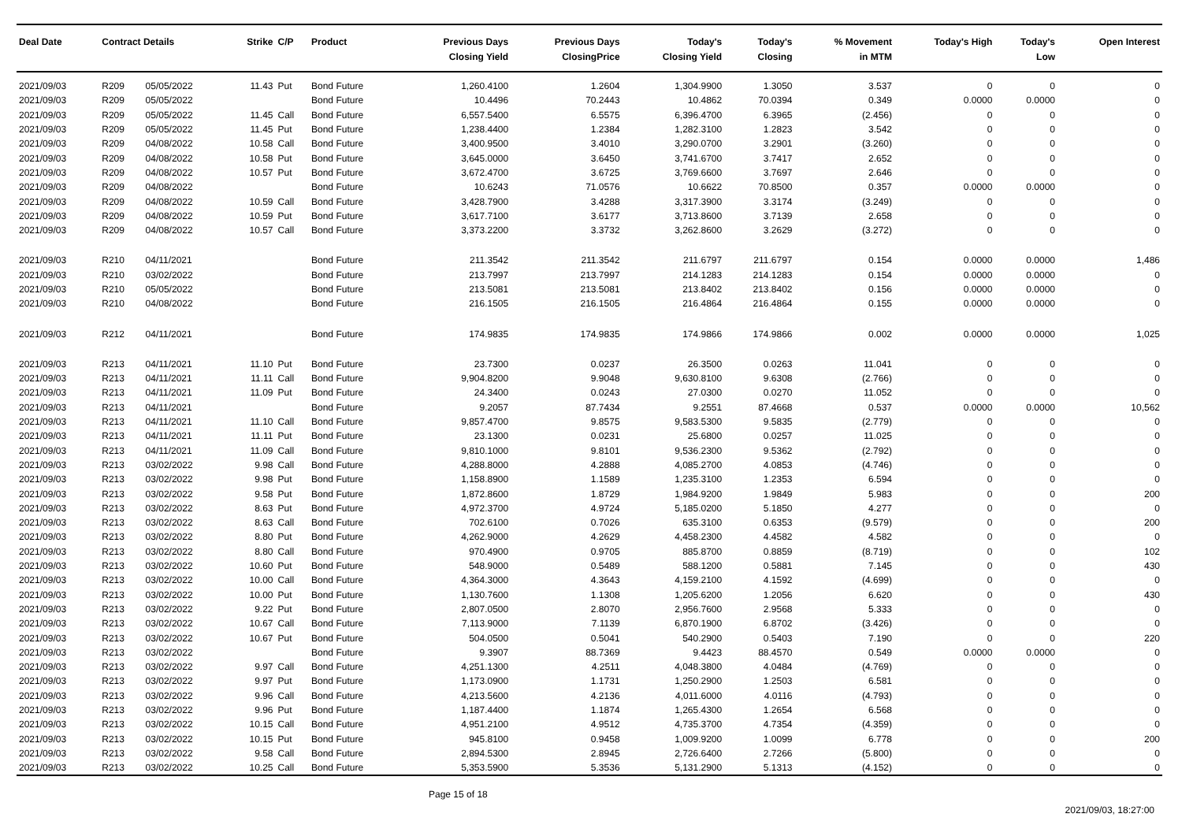| Deal Date | Contract Details | | Strike | C/P | Product | Previous Days Closing Yield | Previous Days ClosingPrice | Today's Closing Yield | Today's Closing | % Movement in MTM | Today's High | Today's Low | Open Interest |
| --- | --- | --- | --- | --- | --- | --- | --- | --- | --- | --- | --- | --- | --- |
| 2021/09/03 | R209 | 05/05/2022 | 11.43 | Put | Bond Future | 1,260.4100 | 1.2604 | 1,304.9900 | 1.3050 | 3.537 | 0 | 0 | 0 |
| 2021/09/03 | R209 | 05/05/2022 | | | Bond Future | 10.4496 | 70.2443 | 10.4862 | 70.0394 | 0.349 | 0.0000 | 0.0000 | 0 |
| 2021/09/03 | R209 | 05/05/2022 | 11.45 | Call | Bond Future | 6,557.5400 | 6.5575 | 6,396.4700 | 6.3965 | (2.456) | 0 | 0 | 0 |
| 2021/09/03 | R209 | 05/05/2022 | 11.45 | Put | Bond Future | 1,238.4400 | 1.2384 | 1,282.3100 | 1.2823 | 3.542 | 0 | 0 | 0 |
| 2021/09/03 | R209 | 04/08/2022 | 10.58 | Call | Bond Future | 3,400.9500 | 3.4010 | 3,290.0700 | 3.2901 | (3.260) | 0 | 0 | 0 |
| 2021/09/03 | R209 | 04/08/2022 | 10.58 | Put | Bond Future | 3,645.0000 | 3.6450 | 3,741.6700 | 3.7417 | 2.652 | 0 | 0 | 0 |
| 2021/09/03 | R209 | 04/08/2022 | 10.57 | Put | Bond Future | 3,672.4700 | 3.6725 | 3,769.6600 | 3.7697 | 2.646 | 0 | 0 | 0 |
| 2021/09/03 | R209 | 04/08/2022 | | | Bond Future | 10.6243 | 71.0576 | 10.6622 | 70.8500 | 0.357 | 0.0000 | 0.0000 | 0 |
| 2021/09/03 | R209 | 04/08/2022 | 10.59 | Call | Bond Future | 3,428.7900 | 3.4288 | 3,317.3900 | 3.3174 | (3.249) | 0 | 0 | 0 |
| 2021/09/03 | R209 | 04/08/2022 | 10.59 | Put | Bond Future | 3,617.7100 | 3.6177 | 3,713.8600 | 3.7139 | 2.658 | 0 | 0 | 0 |
| 2021/09/03 | R209 | 04/08/2022 | 10.57 | Call | Bond Future | 3,373.2200 | 3.3732 | 3,262.8600 | 3.2629 | (3.272) | 0 | 0 | 0 |
| 2021/09/03 | R210 | 04/11/2021 | | | Bond Future | 211.3542 | 211.3542 | 211.6797 | 211.6797 | 0.154 | 0.0000 | 0.0000 | 1,486 |
| 2021/09/03 | R210 | 03/02/2022 | | | Bond Future | 213.7997 | 213.7997 | 214.1283 | 214.1283 | 0.154 | 0.0000 | 0.0000 | 0 |
| 2021/09/03 | R210 | 05/05/2022 | | | Bond Future | 213.5081 | 213.5081 | 213.8402 | 213.8402 | 0.156 | 0.0000 | 0.0000 | 0 |
| 2021/09/03 | R210 | 04/08/2022 | | | Bond Future | 216.1505 | 216.1505 | 216.4864 | 216.4864 | 0.155 | 0.0000 | 0.0000 | 0 |
| 2021/09/03 | R212 | 04/11/2021 | | | Bond Future | 174.9835 | 174.9835 | 174.9866 | 174.9866 | 0.002 | 0.0000 | 0.0000 | 1,025 |
| 2021/09/03 | R213 | 04/11/2021 | 11.10 | Put | Bond Future | 23.7300 | 0.0237 | 26.3500 | 0.0263 | 11.041 | 0 | 0 | 0 |
| 2021/09/03 | R213 | 04/11/2021 | 11.11 | Call | Bond Future | 9,904.8200 | 9.9048 | 9,630.8100 | 9.6308 | (2.766) | 0 | 0 | 0 |
| 2021/09/03 | R213 | 04/11/2021 | 11.09 | Put | Bond Future | 24.3400 | 0.0243 | 27.0300 | 0.0270 | 11.052 | 0 | 0 | 0 |
| 2021/09/03 | R213 | 04/11/2021 | | | Bond Future | 9.2057 | 87.7434 | 9.2551 | 87.4668 | 0.537 | 0.0000 | 0.0000 | 10,562 |
| 2021/09/03 | R213 | 04/11/2021 | 11.10 | Call | Bond Future | 9,857.4700 | 9.8575 | 9,583.5300 | 9.5835 | (2.779) | 0 | 0 | 0 |
| 2021/09/03 | R213 | 04/11/2021 | 11.11 | Put | Bond Future | 23.1300 | 0.0231 | 25.6800 | 0.0257 | 11.025 | 0 | 0 | 0 |
| 2021/09/03 | R213 | 04/11/2021 | 11.09 | Call | Bond Future | 9,810.1000 | 9.8101 | 9,536.2300 | 9.5362 | (2.792) | 0 | 0 | 0 |
| 2021/09/03 | R213 | 03/02/2022 | 9.98 | Call | Bond Future | 4,288.8000 | 4.2888 | 4,085.2700 | 4.0853 | (4.746) | 0 | 0 | 0 |
| 2021/09/03 | R213 | 03/02/2022 | 9.98 | Put | Bond Future | 1,158.8900 | 1.1589 | 1,235.3100 | 1.2353 | 6.594 | 0 | 0 | 0 |
| 2021/09/03 | R213 | 03/02/2022 | 9.58 | Put | Bond Future | 1,872.8600 | 1.8729 | 1,984.9200 | 1.9849 | 5.983 | 0 | 0 | 200 |
| 2021/09/03 | R213 | 03/02/2022 | 8.63 | Put | Bond Future | 4,972.3700 | 4.9724 | 5,185.0200 | 5.1850 | 4.277 | 0 | 0 | 0 |
| 2021/09/03 | R213 | 03/02/2022 | 8.63 | Call | Bond Future | 702.6100 | 0.7026 | 635.3100 | 0.6353 | (9.579) | 0 | 0 | 200 |
| 2021/09/03 | R213 | 03/02/2022 | 8.80 | Put | Bond Future | 4,262.9000 | 4.2629 | 4,458.2300 | 4.4582 | 4.582 | 0 | 0 | 0 |
| 2021/09/03 | R213 | 03/02/2022 | 8.80 | Call | Bond Future | 970.4900 | 0.9705 | 885.8700 | 0.8859 | (8.719) | 0 | 0 | 102 |
| 2021/09/03 | R213 | 03/02/2022 | 10.60 | Put | Bond Future | 548.9000 | 0.5489 | 588.1200 | 0.5881 | 7.145 | 0 | 0 | 430 |
| 2021/09/03 | R213 | 03/02/2022 | 10.00 | Call | Bond Future | 4,364.3000 | 4.3643 | 4,159.2100 | 4.1592 | (4.699) | 0 | 0 | 0 |
| 2021/09/03 | R213 | 03/02/2022 | 10.00 | Put | Bond Future | 1,130.7600 | 1.1308 | 1,205.6200 | 1.2056 | 6.620 | 0 | 0 | 430 |
| 2021/09/03 | R213 | 03/02/2022 | 9.22 | Put | Bond Future | 2,807.0500 | 2.8070 | 2,956.7600 | 2.9568 | 5.333 | 0 | 0 | 0 |
| 2021/09/03 | R213 | 03/02/2022 | 10.67 | Call | Bond Future | 7,113.9000 | 7.1139 | 6,870.1900 | 6.8702 | (3.426) | 0 | 0 | 0 |
| 2021/09/03 | R213 | 03/02/2022 | 10.67 | Put | Bond Future | 504.0500 | 0.5041 | 540.2900 | 0.5403 | 7.190 | 0 | 0 | 220 |
| 2021/09/03 | R213 | 03/02/2022 | | | Bond Future | 9.3907 | 88.7369 | 9.4423 | 88.4570 | 0.549 | 0.0000 | 0.0000 | 0 |
| 2021/09/03 | R213 | 03/02/2022 | 9.97 | Call | Bond Future | 4,251.1300 | 4.2511 | 4,048.3800 | 4.0484 | (4.769) | 0 | 0 | 0 |
| 2021/09/03 | R213 | 03/02/2022 | 9.97 | Put | Bond Future | 1,173.0900 | 1.1731 | 1,250.2900 | 1.2503 | 6.581 | 0 | 0 | 0 |
| 2021/09/03 | R213 | 03/02/2022 | 9.96 | Call | Bond Future | 4,213.5600 | 4.2136 | 4,011.6000 | 4.0116 | (4.793) | 0 | 0 | 0 |
| 2021/09/03 | R213 | 03/02/2022 | 9.96 | Put | Bond Future | 1,187.4400 | 1.1874 | 1,265.4300 | 1.2654 | 6.568 | 0 | 0 | 0 |
| 2021/09/03 | R213 | 03/02/2022 | 10.15 | Call | Bond Future | 4,951.2100 | 4.9512 | 4,735.3700 | 4.7354 | (4.359) | 0 | 0 | 0 |
| 2021/09/03 | R213 | 03/02/2022 | 10.15 | Put | Bond Future | 945.8100 | 0.9458 | 1,009.9200 | 1.0099 | 6.778 | 0 | 0 | 200 |
| 2021/09/03 | R213 | 03/02/2022 | 9.58 | Call | Bond Future | 2,894.5300 | 2.8945 | 2,726.6400 | 2.7266 | (5.800) | 0 | 0 | 0 |
| 2021/09/03 | R213 | 03/02/2022 | 10.25 | Call | Bond Future | 5,353.5900 | 5.3536 | 5,131.2900 | 5.1313 | (4.152) | 0 | 0 | 0 |
Page 15 of 18
2021/09/03, 18:27:00